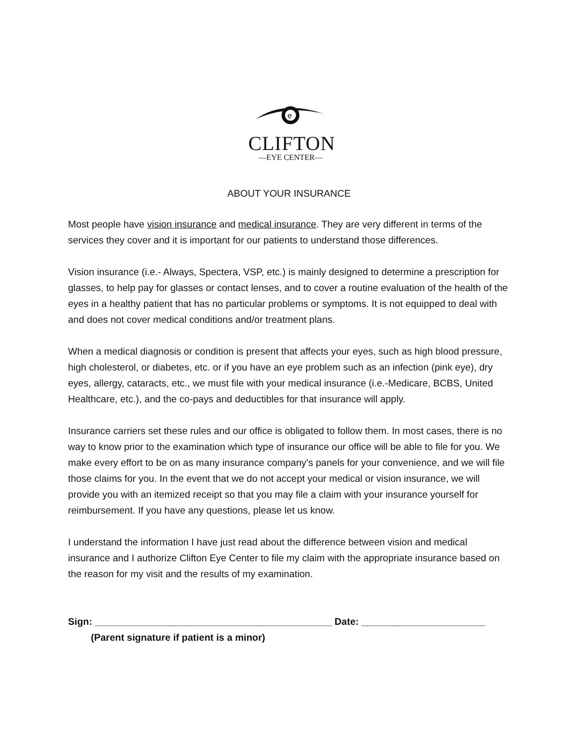e
CLIFTON
—EYE CENTER—
ABOUT YOUR INSURANCE
Most people have vision insurance and medical insurance. They are very different in terms of the services they cover and it is important for our patients to understand those differences.
Vision insurance (i.e.- Always, Spectera, VSP, etc.) is mainly designed to determine a prescription for glasses, to help pay for glasses or contact lenses, and to cover a routine evaluation of the health of the eyes in a healthy patient that has no particular problems or symptoms. It is not equipped to deal with and does not cover medical conditions and/or treatment plans.
When a medical diagnosis or condition is present that affects your eyes, such as high blood pressure, high cholesterol, or diabetes, etc. or if you have an eye problem such as an infection (pink eye), dry eyes, allergy, cataracts, etc., we must file with your medical insurance (i.e.-Medicare, BCBS, United Healthcare, etc.), and the co-pays and deductibles for that insurance will apply.
Insurance carriers set these rules and our office is obligated to follow them. In most cases, there is no way to know prior to the examination which type of insurance our office will be able to file for you. We make every effort to be on as many insurance company’s panels for your convenience, and we will file those claims for you. In the event that we do not accept your medical or vision insurance, we will provide you with an itemized receipt so that you may file a claim with your insurance yourself for reimbursement. If you have any questions, please let us know.
I understand the information I have just read about the difference between vision and medical insurance and I authorize Clifton Eye Center to file my claim with the appropriate insurance based on the reason for my visit and the results of my examination.
Sign: ____________________________________________ Date: _______________________
(Parent signature if patient is a minor)